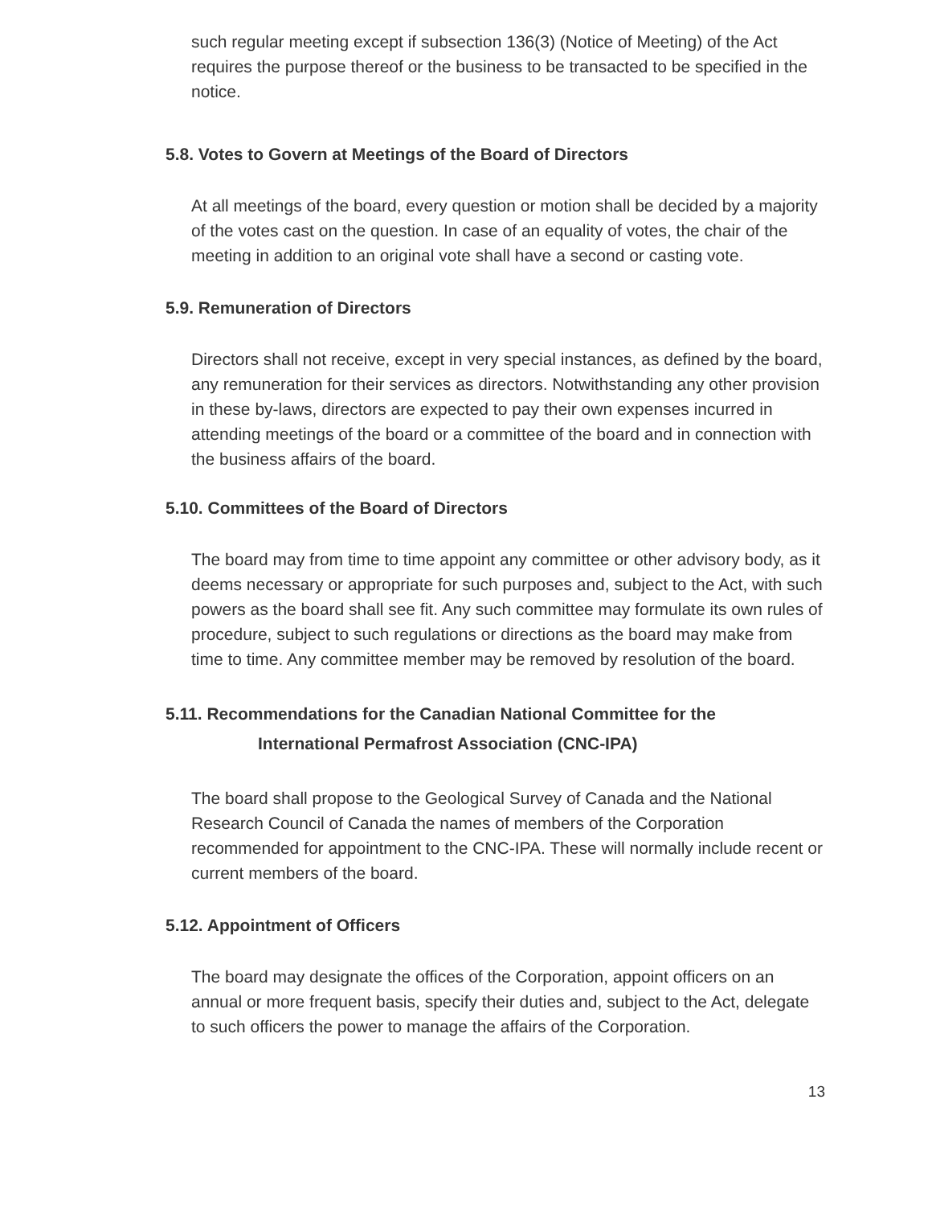such regular meeting except if subsection 136(3) (Notice of Meeting) of the Act requires the purpose thereof or the business to be transacted to be specified in the notice.
5.8. Votes to Govern at Meetings of the Board of Directors
At all meetings of the board, every question or motion shall be decided by a majority of the votes cast on the question. In case of an equality of votes, the chair of the meeting in addition to an original vote shall have a second or casting vote.
5.9. Remuneration of Directors
Directors shall not receive, except in very special instances, as defined by the board, any remuneration for their services as directors. Notwithstanding any other provision in these by-laws, directors are expected to pay their own expenses incurred in attending meetings of the board or a committee of the board and in connection with the business affairs of the board.
5.10. Committees of the Board of Directors
The board may from time to time appoint any committee or other advisory body, as it deems necessary or appropriate for such purposes and, subject to the Act, with such powers as the board shall see fit. Any such committee may formulate its own rules of procedure, subject to such regulations or directions as the board may make from time to time. Any committee member may be removed by resolution of the board.
5.11. Recommendations for the Canadian National Committee for the
International Permafrost Association (CNC-IPA)
The board shall propose to the Geological Survey of Canada and the National Research Council of Canada the names of members of the Corporation recommended for appointment to the CNC-IPA. These will normally include recent or current members of the board.
5.12. Appointment of Officers
The board may designate the offices of the Corporation, appoint officers on an annual or more frequent basis, specify their duties and, subject to the Act, delegate to such officers the power to manage the affairs of the Corporation.
13